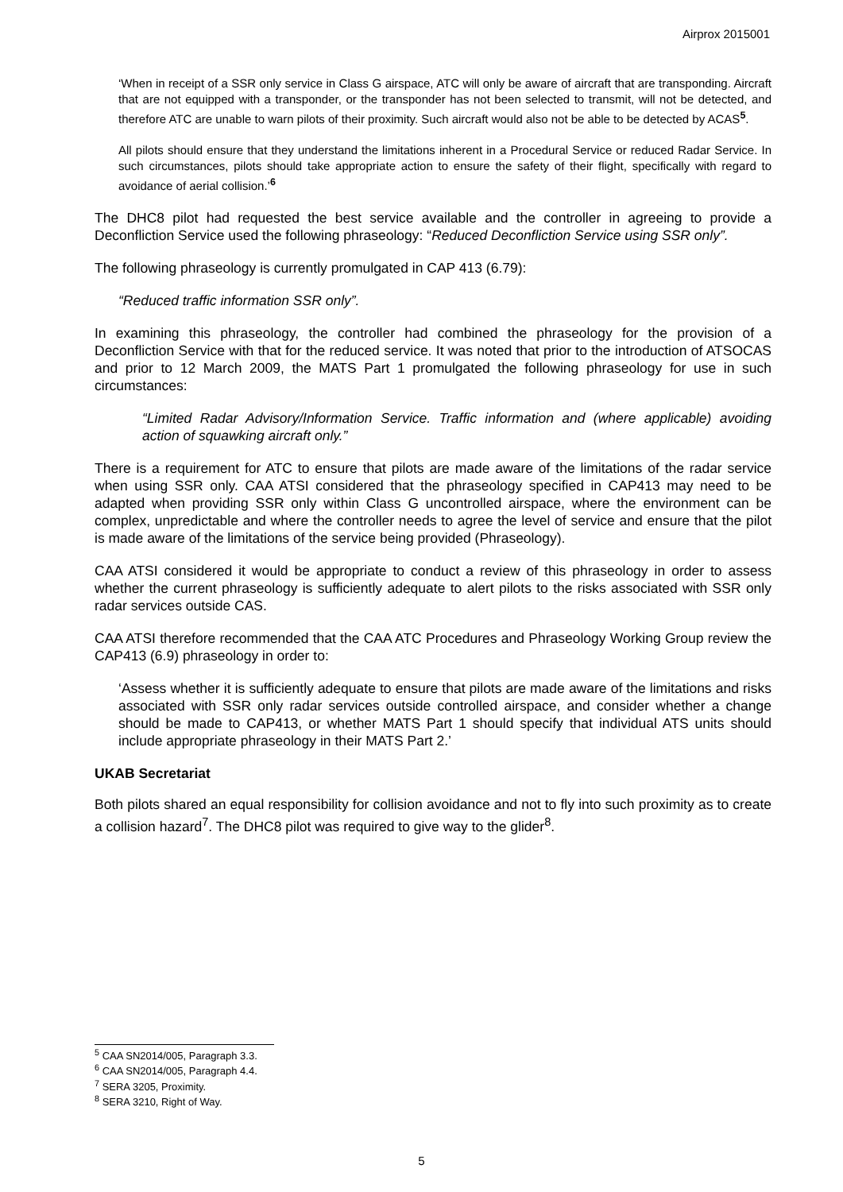Airprox 2015001
‘When in receipt of a SSR only service in Class G airspace, ATC will only be aware of aircraft that are transponding. Aircraft that are not equipped with a transponder, or the transponder has not been selected to transmit, will not be detected, and therefore ATC are unable to warn pilots of their proximity. Such aircraft would also not be able to be detected by ACAS<sup>5</sup>.
All pilots should ensure that they understand the limitations inherent in a Procedural Service or reduced Radar Service. In such circumstances, pilots should take appropriate action to ensure the safety of their flight, specifically with regard to avoidance of aerial collision.’<sup>6</sup>
The DHC8 pilot had requested the best service available and the controller in agreeing to provide a Deconfliction Service used the following phraseology: “Reduced Deconfliction Service using SSR only”.
The following phraseology is currently promulgated in CAP 413 (6.79):
“Reduced traffic information SSR only”.
In examining this phraseology, the controller had combined the phraseology for the provision of a Deconfliction Service with that for the reduced service. It was noted that prior to the introduction of ATSOCAS and prior to 12 March 2009, the MATS Part 1 promulgated the following phraseology for use in such circumstances:
“Limited Radar Advisory/Information Service. Traffic information and (where applicable) avoiding action of squawking aircraft only.”
There is a requirement for ATC to ensure that pilots are made aware of the limitations of the radar service when using SSR only. CAA ATSI considered that the phraseology specified in CAP413 may need to be adapted when providing SSR only within Class G uncontrolled airspace, where the environment can be complex, unpredictable and where the controller needs to agree the level of service and ensure that the pilot is made aware of the limitations of the service being provided (Phraseology).
CAA ATSI considered it would be appropriate to conduct a review of this phraseology in order to assess whether the current phraseology is sufficiently adequate to alert pilots to the risks associated with SSR only radar services outside CAS.
CAA ATSI therefore recommended that the CAA ATC Procedures and Phraseology Working Group review the CAP413 (6.9) phraseology in order to:
‘Assess whether it is sufficiently adequate to ensure that pilots are made aware of the limitations and risks associated with SSR only radar services outside controlled airspace, and consider whether a change should be made to CAP413, or whether MATS Part 1 should specify that individual ATS units should include appropriate phraseology in their MATS Part 2.’
UKAB Secretariat
Both pilots shared an equal responsibility for collision avoidance and not to fly into such proximity as to create a collision hazard<sup>7</sup>. The DHC8 pilot was required to give way to the glider<sup>8</sup>.
<sup>5</sup> CAA SN2014/005, Paragraph 3.3.
<sup>6</sup> CAA SN2014/005, Paragraph 4.4.
<sup>7</sup> SERA 3205, Proximity.
<sup>8</sup> SERA 3210, Right of Way.
5